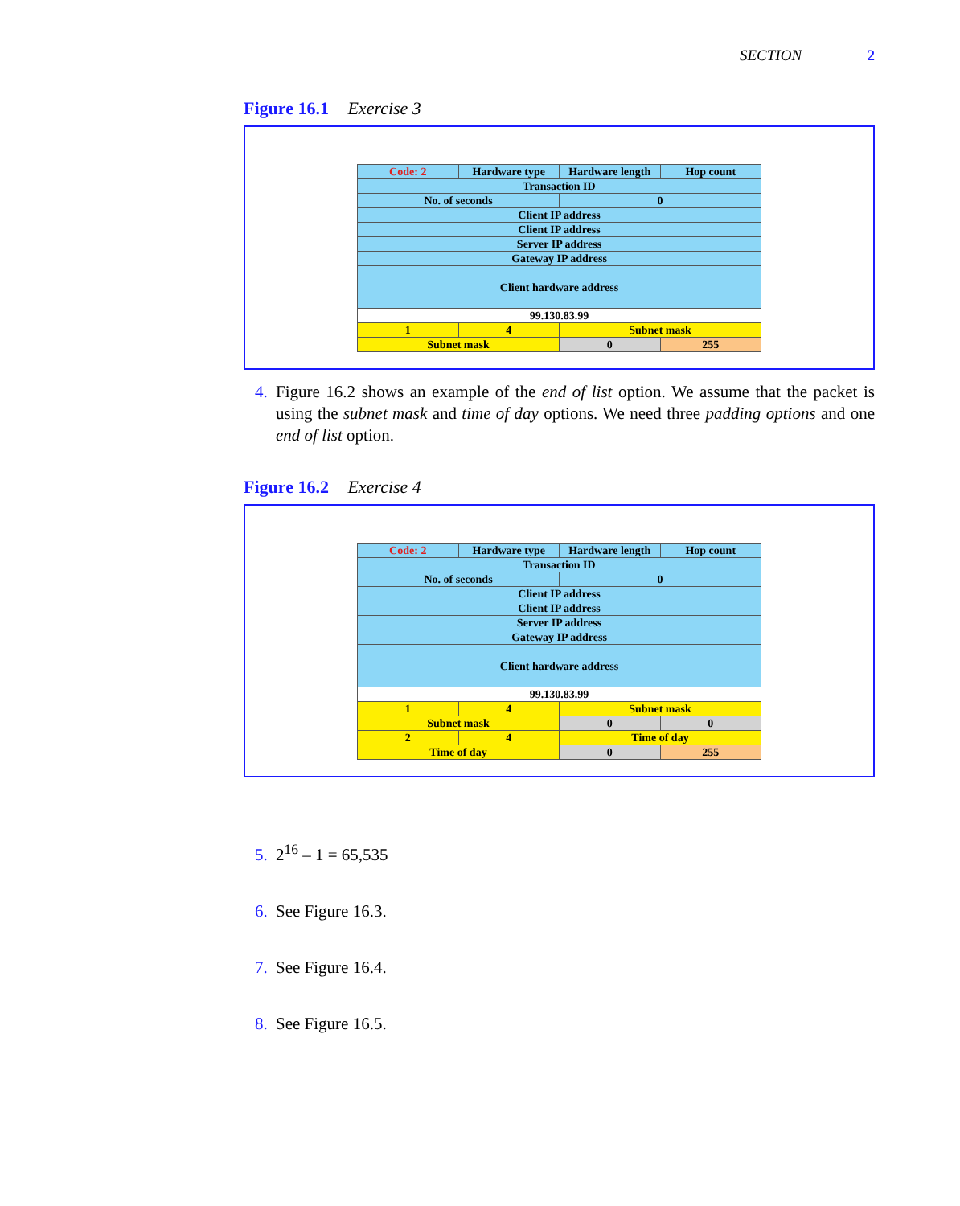SECTION 2
Figure 16.1 Exercise 3
| Code: 2 | Hardware type | Hardware length | Hop count |
| Transaction ID | | | |
| No. of seconds | | 0 | |
| Client IP address | | | |
| Client IP address | | | |
| Server IP address | | | |
| Gateway IP address | | | |
| Client hardware address | | | |
| 99.130.83.99 | | | |
| 1 | 4 | Subnet mask | |
| Subnet mask | | 0 | 255 |
4. Figure 16.2 shows an example of the end of list option. We assume that the packet is using the subnet mask and time of day options. We need three padding options and one end of list option.
Figure 16.2 Exercise 4
| Code: 2 | Hardware type | Hardware length | Hop count |
| Transaction ID | | | |
| No. of seconds | | 0 | |
| Client IP address | | | |
| Client IP address | | | |
| Server IP address | | | |
| Gateway IP address | | | |
| Client hardware address | | | |
| 99.130.83.99 | | | |
| 1 | 4 | Subnet mask | |
| Subnet mask | | 0 | 0 |
| 2 | 4 | Time of day | |
| Time of day | | 0 | 255 |
5. 2<sup>16</sup> – 1 = 65,535
6. See Figure 16.3.
7. See Figure 16.4.
8. See Figure 16.5.